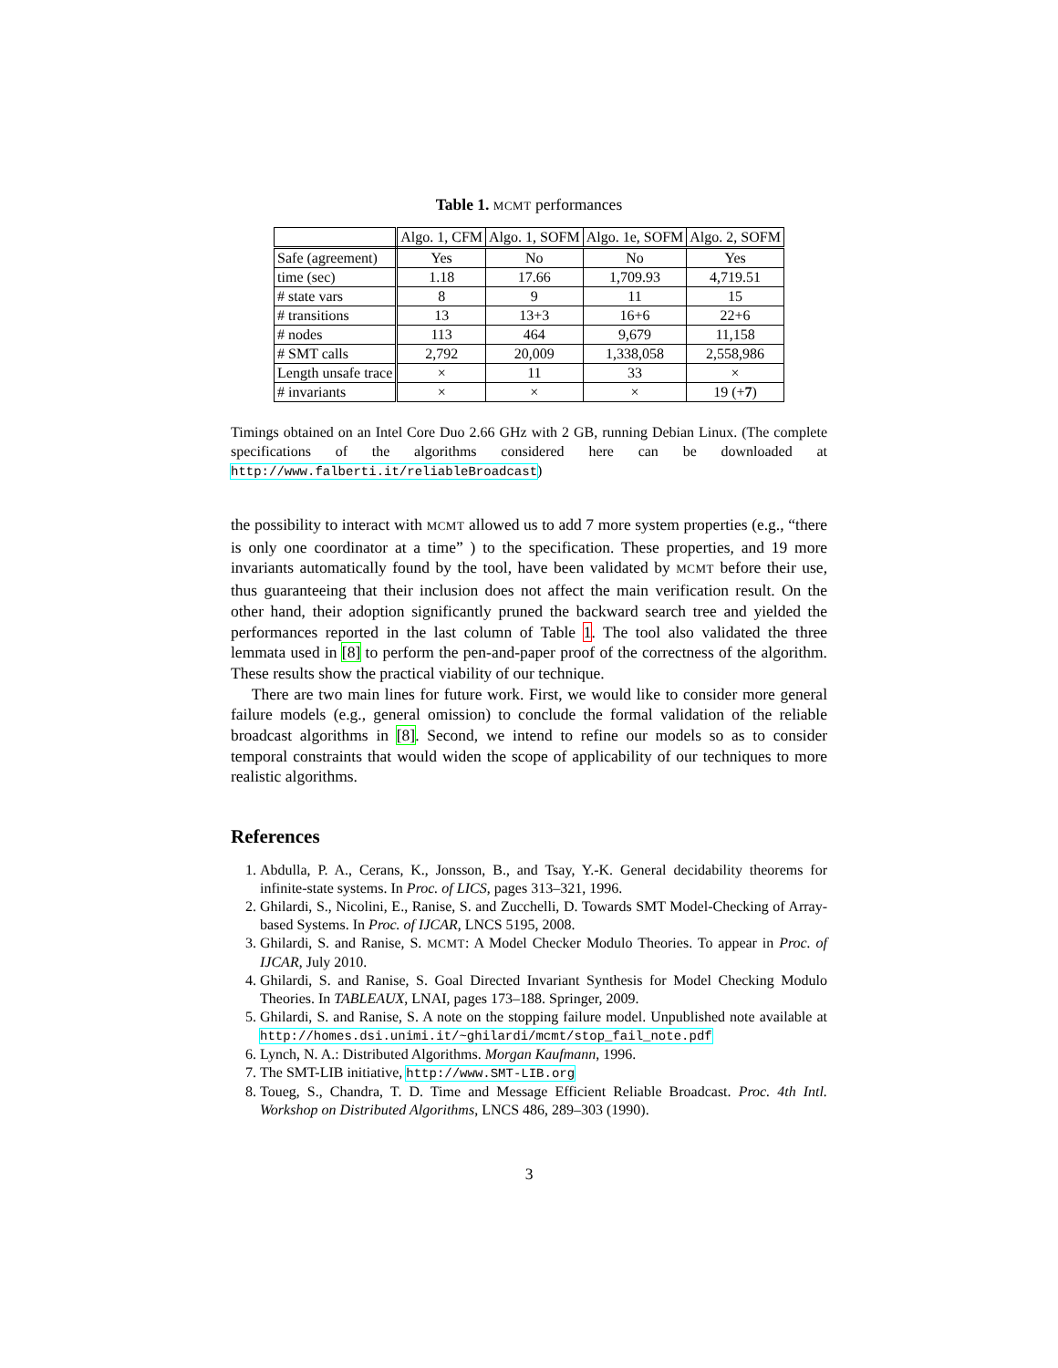Table 1. MCMT performances
| | Algo. 1, CFM | Algo. 1, SOFM | Algo. 1e, SOFM | Algo. 2, SOFM |
| --- | --- | --- | --- | --- |
| Safe (agreement) | Yes | No | No | Yes |
| time (sec) | 1.18 | 17.66 | 1,709.93 | 4,719.51 |
| # state vars | 8 | 9 | 11 | 15 |
| # transitions | 13 | 13+3 | 16+6 | 22+6 |
| # nodes | 113 | 464 | 9,679 | 11,158 |
| # SMT calls | 2,792 | 20,009 | 1,338,058 | 2,558,986 |
| Length unsafe trace | × | 11 | 33 | × |
| # invariants | × | × | × | 19 (+ 7 ) |
Timings obtained on an Intel Core Duo 2.66 GHz with 2 GB, running Debian Linux. (The complete specifications of the algorithms considered here can be downloaded at http://www.falberti.it/reliableBroadcast)
the possibility to interact with MCMT allowed us to add 7 more system properties (e.g., “there is only one coordinator at a time” ) to the specification. These properties, and 19 more invariants automatically found by the tool, have been validated by MCMT before their use, thus guaranteeing that their inclusion does not affect the main verification result. On the other hand, their adoption significantly pruned the backward search tree and yielded the performances reported in the last column of Table 1. The tool also validated the three lemmata used in [8] to perform the pen-and-paper proof of the correctness of the algorithm. These results show the practical viability of our technique.
There are two main lines for future work. First, we would like to consider more general failure models (e.g., general omission) to conclude the formal validation of the reliable broadcast algorithms in [8]. Second, we intend to refine our models so as to consider temporal constraints that would widen the scope of applicability of our techniques to more realistic algorithms.
References
1. Abdulla, P. A., Cerans, K., Jonsson, B., and Tsay, Y.-K. General decidability theorems for infinite-state systems. In Proc. of LICS, pages 313–321, 1996.
2. Ghilardi, S., Nicolini, E., Ranise, S. and Zucchelli, D. Towards SMT Model-Checking of Array-based Systems. In Proc. of IJCAR, LNCS 5195, 2008.
3. Ghilardi, S. and Ranise, S. MCMT: A Model Checker Modulo Theories. To appear in Proc. of IJCAR, July 2010.
4. Ghilardi, S. and Ranise, S. Goal Directed Invariant Synthesis for Model Checking Modulo Theories. In TABLEAUX, LNAI, pages 173–188. Springer, 2009.
5. Ghilardi, S. and Ranise, S. A note on the stopping failure model. Unpublished note available at http://homes.dsi.unimi.it/~ghilardi/mcmt/stop_fail_note.pdf
6. Lynch, N. A.: Distributed Algorithms. Morgan Kaufmann, 1996.
7. The SMT-LIB initiative, http://www.SMT-LIB.org
8. Toueg, S., Chandra, T. D. Time and Message Efficient Reliable Broadcast. Proc. 4th Intl. Workshop on Distributed Algorithms, LNCS 486, 289–303 (1990).
3